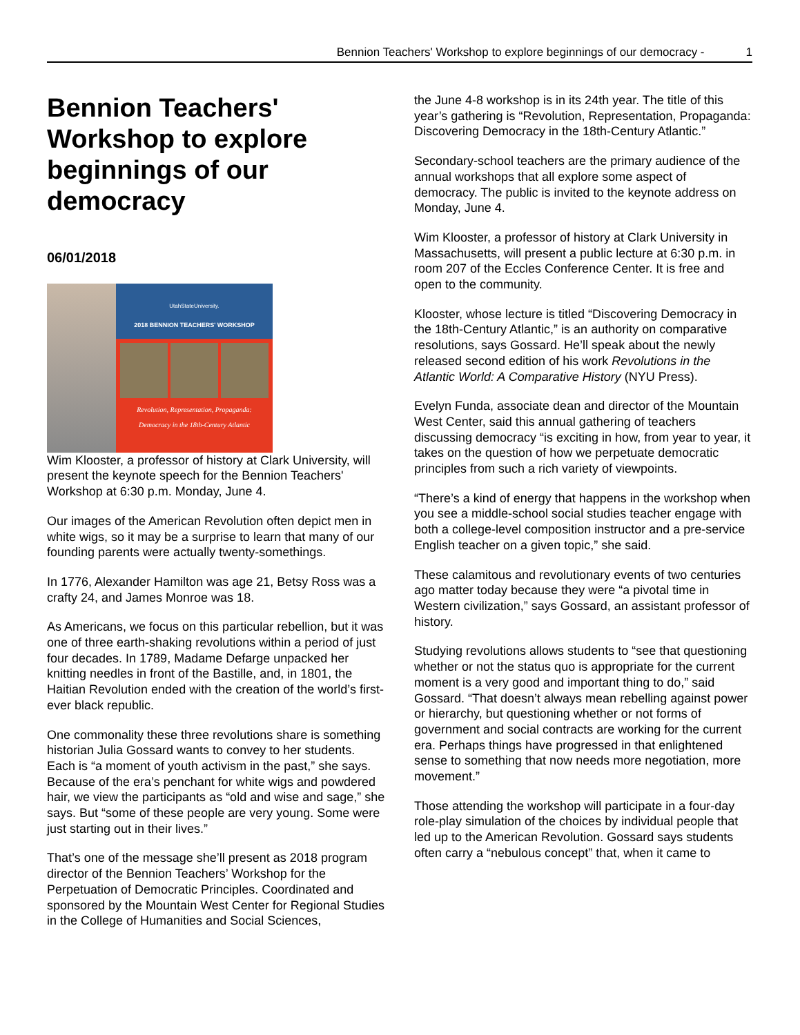Bennion Teachers' Workshop to explore beginnings of our democracy - 1
Bennion Teachers' Workshop to explore beginnings of our democracy
06/01/2018
UtahStateUniversity.
2018 BENNION TEACHERS' WORKSHOP
Revolution, Representation, Propaganda:
Democracy in the 18th-Century Atlantic
Wim Klooster, a professor of history at Clark University, will present the keynote speech for the Bennion Teachers' Workshop at 6:30 p.m. Monday, June 4.
Our images of the American Revolution often depict men in white wigs, so it may be a surprise to learn that many of our founding parents were actually twenty-somethings.
In 1776, Alexander Hamilton was age 21, Betsy Ross was a crafty 24, and James Monroe was 18.
As Americans, we focus on this particular rebellion, but it was one of three earth-shaking revolutions within a period of just four decades. In 1789, Madame Defarge unpacked her knitting needles in front of the Bastille, and, in 1801, the Haitian Revolution ended with the creation of the world’s first-ever black republic.
One commonality these three revolutions share is something historian Julia Gossard wants to convey to her students. Each is “a moment of youth activism in the past,” she says. Because of the era’s penchant for white wigs and powdered hair, we view the participants as “old and wise and sage,” she says. But “some of these people are very young. Some were just starting out in their lives.”
That’s one of the message she’ll present as 2018 program director of the Bennion Teachers’ Workshop for the Perpetuation of Democratic Principles. Coordinated and sponsored by the Mountain West Center for Regional Studies in the College of Humanities and Social Sciences,
the June 4-8 workshop is in its 24th year. The title of this year’s gathering is “Revolution, Representation, Propaganda: Discovering Democracy in the 18th-Century Atlantic.”
Secondary-school teachers are the primary audience of the annual workshops that all explore some aspect of democracy. The public is invited to the keynote address on Monday, June 4.
Wim Klooster, a professor of history at Clark University in Massachusetts, will present a public lecture at 6:30 p.m. in room 207 of the Eccles Conference Center. It is free and open to the community.
Klooster, whose lecture is titled “Discovering Democracy in the 18th-Century Atlantic,” is an authority on comparative resolutions, says Gossard. He’ll speak about the newly released second edition of his work Revolutions in the Atlantic World: A Comparative History (NYU Press).
Evelyn Funda, associate dean and director of the Mountain West Center, said this annual gathering of teachers discussing democracy “is exciting in how, from year to year, it takes on the question of how we perpetuate democratic principles from such a rich variety of viewpoints.
“There’s a kind of energy that happens in the workshop when you see a middle-school social studies teacher engage with both a college-level composition instructor and a pre-service English teacher on a given topic,” she said.
These calamitous and revolutionary events of two centuries ago matter today because they were “a pivotal time in Western civilization,” says Gossard, an assistant professor of history.
Studying revolutions allows students to “see that questioning whether or not the status quo is appropriate for the current moment is a very good and important thing to do,” said Gossard. “That doesn’t always mean rebelling against power or hierarchy, but questioning whether or not forms of government and social contracts are working for the current era. Perhaps things have progressed in that enlightened sense to something that now needs more negotiation, more movement.”
Those attending the workshop will participate in a four-day role-play simulation of the choices by individual people that led up to the American Revolution. Gossard says students often carry a “nebulous concept” that, when it came to